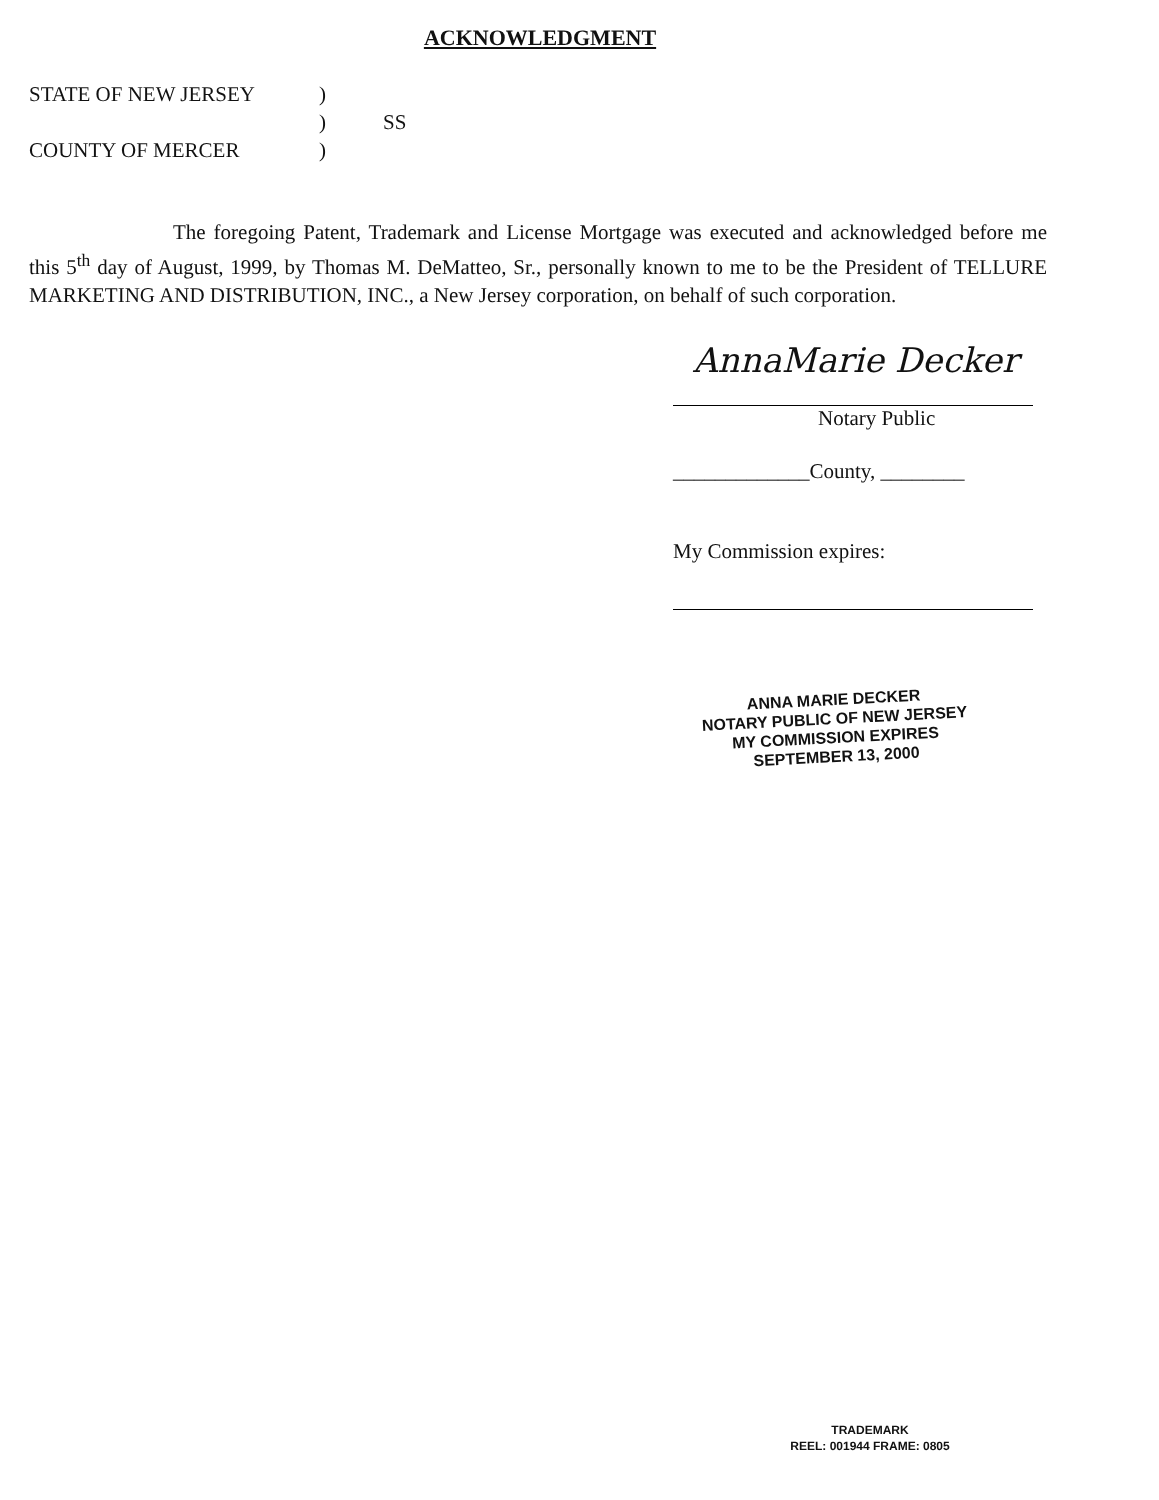ACKNOWLEDGMENT
| STATE OF NEW JERSEY | ) | |
| | ) | SS |
| COUNTY OF MERCER | ) | |
The foregoing Patent, Trademark and License Mortgage was executed and acknowledged before me this 5<sup>th</sup> day of August, 1999, by Thomas M. DeMatteo, Sr., personally known to me to be the President of TELLURE MARKETING AND DISTRIBUTION, INC., a New Jersey corporation, on behalf of such corporation.
AnnaMarie Decker
Notary Public
_____________County, ________
My Commission expires:
ANNA MARIE DECKER
NOTARY PUBLIC OF NEW JERSEY
MY COMMISSION EXPIRES
SEPTEMBER 13, 2000
TRADEMARK
REEL: 001944 FRAME: 0805